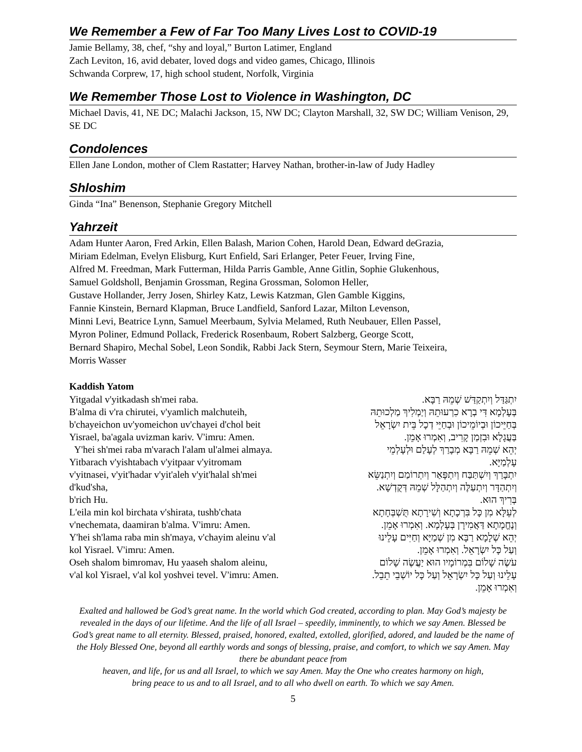We Remember a Few of Far Too Many Lives Lost to COVID-19
Jamie Bellamy, 38, chef, “shy and loyal,” Burton Latimer, England
Zach Leviton, 16, avid debater, loved dogs and video games, Chicago, Illinois
Schwanda Corprew, 17, high school student, Norfolk, Virginia
We Remember Those Lost to Violence in Washington, DC
Michael Davis, 41, NE DC; Malachi Jackson, 15, NW DC; Clayton Marshall, 32, SW DC; William Venison, 29, SE DC
Condolences
Ellen Jane London, mother of Clem Rastatter; Harvey Nathan, brother-in-law of Judy Hadley
Shloshim
Ginda “Ina” Benenson, Stephanie Gregory Mitchell
Yahrzeit
Adam Hunter Aaron, Fred Arkin, Ellen Balash, Marion Cohen, Harold Dean, Edward deGrazia,
Miriam Edelman, Evelyn Elisburg, Kurt Enfield, Sari Erlanger, Peter Feuer, Irving Fine,
Alfred M. Freedman, Mark Futterman, Hilda Parris Gamble, Anne Gitlin, Sophie Glukenhous,
Samuel Goldsholl, Benjamin Grossman, Regina Grossman, Solomon Heller,
Gustave Hollander, Jerry Josen, Shirley Katz, Lewis Katzman, Glen Gamble Kiggins,
Fannie Kinstein, Bernard Klapman, Bruce Landfield, Sanford Lazar, Milton Levenson,
Minni Levi, Beatrice Lynn, Samuel Meerbaum, Sylvia Melamed, Ruth Neubauer, Ellen Passel,
Myron Poliner, Edmund Pollack, Frederick Rosenbaum, Robert Salzberg, George Scott,
Bernard Shapiro, Mechal Sobel, Leon Sondik, Rabbi Jack Stern, Seymour Stern, Marie Teixeira,
Morris Wasser
Kaddish Yatom
Yitgadal v'yitkadash sh'mei raba.
B'alma di v'ra chirutei, v'yamlich malchuteih,
b'chayeichon uv'yomeichon uv'chayei d'chol beit
Yisrael, ba'agala uvizman kariv. V'imru: Amen.
Y'hei sh'mei raba m'varach l'alam ul'almei almaya.
Yitbarach v'yishtabach v'yitpaar v'yitromam
v'yitnasei, v'yit'hadar v'yit'aleh v'yit'halal sh'mei
d'kud'sha,
b'rich Hu.
L'eila min kol birchata v'shirata, tushb'chata
v'nechemata, daamiran b'alma. V'imru: Amen.
Y'hei sh'lama raba min sh'maya, v'chayim aleinu v'al
kol Yisrael. V'imru: Amen.
Oseh shalom bimromav, Hu yaaseh shalom aleinu,
v'al kol Yisrael, v'al kol yoshvei tevel. V'imru: Amen.
יִתְגַּדַּל וְיִתְקַדַּשׁ שְׁמֵהּ רַבָּא.
בְּעָלְמָא דִּי בְרָא כִרְעוּתֵהּ וְיַמְלִיךְ מַלְכוּתֵהּ
בְּחַיֵּיכוֹן וּבְיוֹמֵיכוֹן וּבְחַיֵּי דְכָל בֵּית יִשְׂרָאֵל
בַּעֲגָלָא וּבִזְמַן קָרִיב, וְאִמְרוּ אָמֵן.
יְהֵא שְׁמֵהּ רַבָּא מְבָרַךְ לְעָלַם וּלְעָלְמֵי
עָלְמַיָּא.
יִתְבָּרַךְ וְיִשְׁתַּבַּח וְיִתְפָּאַר וְיִתְרוֹמַם וְיִתְנַשֵּׂא
וְיִתְהַדָּר וְיִתְעַלֶּה וְיִתְהַלָּל שְׁמֵהּ דְּקֻדְשָׁא.
בְּרִיךְ הוּא.
לְעֵלָּא מִן כָּל בִּרְכָתָא וְשִׁירָתָא תֻּשְׁבְּחָתָא
וְנֶחֱמָתָא דַּאֲמִירָן בְּעָלְמָא. וְאִמְרוּ אָמֵן.
יְהֵא שְׁלָמָא רַבָּא מִן שְׁמַיָּא וְחַיִּים עָלֵינוּ
וְעַל כָּל יִשְׂרָאֵל. וְאִמְרוּ אָמֵן.
עֹשֶׂה שָׁלוֹם בִּמְרוֹמָיו הוּא יַעֲשֶׂה שָׁלוֹם
עָלֵינוּ וְעַל כָּל יִשְׂרָאֵל וְעַל כָּל יוֹשְׁבֵי תֵבֵל.
וְאִמְרוּ אָמֵן.
Exalted and hallowed be God’s great name. In the world which God created, according to plan. May God’s majesty be revealed in the days of our lifetime. And the life of all Israel – speedily, imminently, to which we say Amen. Blessed be God’s great name to all eternity. Blessed, praised, honored, exalted, extolled, glorified, adored, and lauded be the name of the Holy Blessed One, beyond all earthly words and songs of blessing, praise, and comfort, to which we say Amen. May there be abundant peace from
heaven, and life, for us and all Israel, to which we say Amen. May the One who creates harmony on high,
bring peace to us and to all Israel, and to all who dwell on earth. To which we say Amen.
5